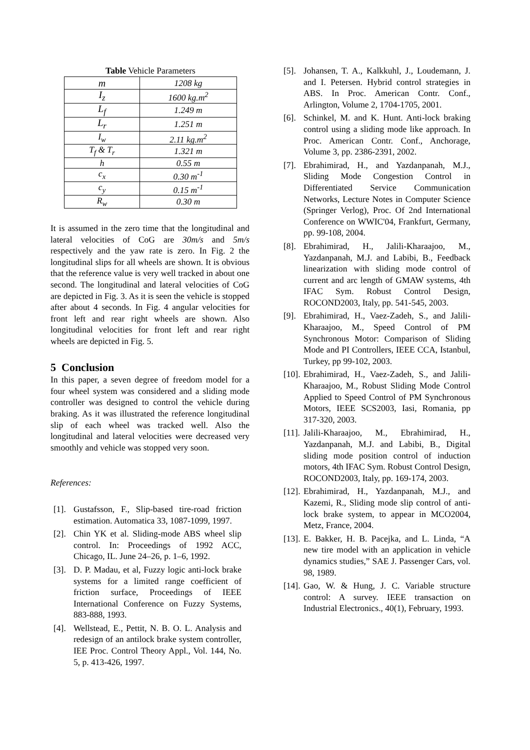Table Vehicle Parameters
| m | 1208 kg |
| I<sub>z</sub> | 1600 kg.m<sup>2</sup> |
| L<sub>f</sub> | 1.249 m |
| L<sub>r</sub> | 1.251 m |
| I<sub>w</sub> | 2.11 kg.m<sup>2</sup> |
| T<sub>f</sub> & T<sub>r</sub> | 1.321 m |
| h | 0.55 m |
| c<sub>x</sub> | 0.30 m<sup>-1</sup> |
| c<sub>y</sub> | 0.15 m<sup>-1</sup> |
| R<sub>w</sub> | 0.30 m |
It is assumed in the zero time that the longitudinal and lateral velocities of CoG are 30m/s and 5m/s respectively and the yaw rate is zero. In Fig. 2 the longitudinal slips for all wheels are shown. It is obvious that the reference value is very well tracked in about one second. The longitudinal and lateral velocities of CoG are depicted in Fig. 3. As it is seen the vehicle is stopped after about 4 seconds. In Fig. 4 angular velocities for front left and rear right wheels are shown. Also longitudinal velocities for front left and rear right wheels are depicted in Fig. 5.
5 Conclusion
In this paper, a seven degree of freedom model for a four wheel system was considered and a sliding mode controller was designed to control the vehicle during braking. As it was illustrated the reference longitudinal slip of each wheel was tracked well. Also the longitudinal and lateral velocities were decreased very smoothly and vehicle was stopped very soon.
References:
[1]. Gustafsson, F., Slip-based tire-road friction estimation. Automatica 33, 1087-1099, 1997.
[2]. Chin YK et al. Sliding-mode ABS wheel slip control. In: Proceedings of 1992 ACC, Chicago, IL. June 24–26, p. 1–6, 1992.
[3]. D. P. Madau, et al, Fuzzy logic anti-lock brake systems for a limited range coefficient of friction surface, Proceedings of IEEE International Conference on Fuzzy Systems, 883-888, 1993.
[4]. Wellstead, E., Pettit, N. B. O. L. Analysis and redesign of an antilock brake system controller, IEE Proc. Control Theory Appl., Vol. 144, No. 5, p. 413-426, 1997.
[5]. Johansen, T. A., Kalkkuhl, J., Loudemann, J. and I. Petersen. Hybrid control strategies in ABS. In Proc. American Contr. Conf., Arlington, Volume 2, 1704-1705, 2001.
[6]. Schinkel, M. and K. Hunt. Anti-lock braking control using a sliding mode like approach. In Proc. American Contr. Conf., Anchorage, Volume 3, pp. 2386-2391, 2002.
[7]. Ebrahimirad, H., and Yazdanpanah, M.J., Sliding Mode Congestion Control in Differentiated Service Communication Networks, Lecture Notes in Computer Science (Springer Verlog), Proc. Of 2nd International Conference on WWIC'04, Frankfurt, Germany, pp. 99-108, 2004.
[8]. Ebrahimirad, H., Jalili-Kharaajoo, M., Yazdanpanah, M.J. and Labibi, B., Feedback linearization with sliding mode control of current and arc length of GMAW systems, 4th IFAC Sym. Robust Control Design, ROCOND2003, Italy, pp. 541-545, 2003.
[9]. Ebrahimirad, H., Vaez-Zadeh, S., and Jalili-Kharaajoo, M., Speed Control of PM Synchronous Motor: Comparison of Sliding Mode and PI Controllers, IEEE CCA, Istanbul, Turkey, pp 99-102, 2003.
[10]. Ebrahimirad, H., Vaez-Zadeh, S., and Jalili-Kharaajoo, M., Robust Sliding Mode Control Applied to Speed Control of PM Synchronous Motors, IEEE SCS2003, Iasi, Romania, pp 317-320, 2003.
[11]. Jalili-Kharaajoo, M., Ebrahimirad, H., Yazdanpanah, M.J. and Labibi, B., Digital sliding mode position control of induction motors, 4th IFAC Sym. Robust Control Design, ROCOND2003, Italy, pp. 169-174, 2003.
[12]. Ebrahimirad, H., Yazdanpanah, M.J., and Kazemi, R., Sliding mode slip control of anti-lock brake system, to appear in MCO2004, Metz, France, 2004.
[13]. E. Bakker, H. B. Pacejka, and L. Linda, “A new tire model with an application in vehicle dynamics studies,” SAE J. Passenger Cars, vol. 98, 1989.
[14]. Gao, W. & Hung, J. C. Variable structure control: A survey. IEEE transaction on Industrial Electronics., 40(1), February, 1993.